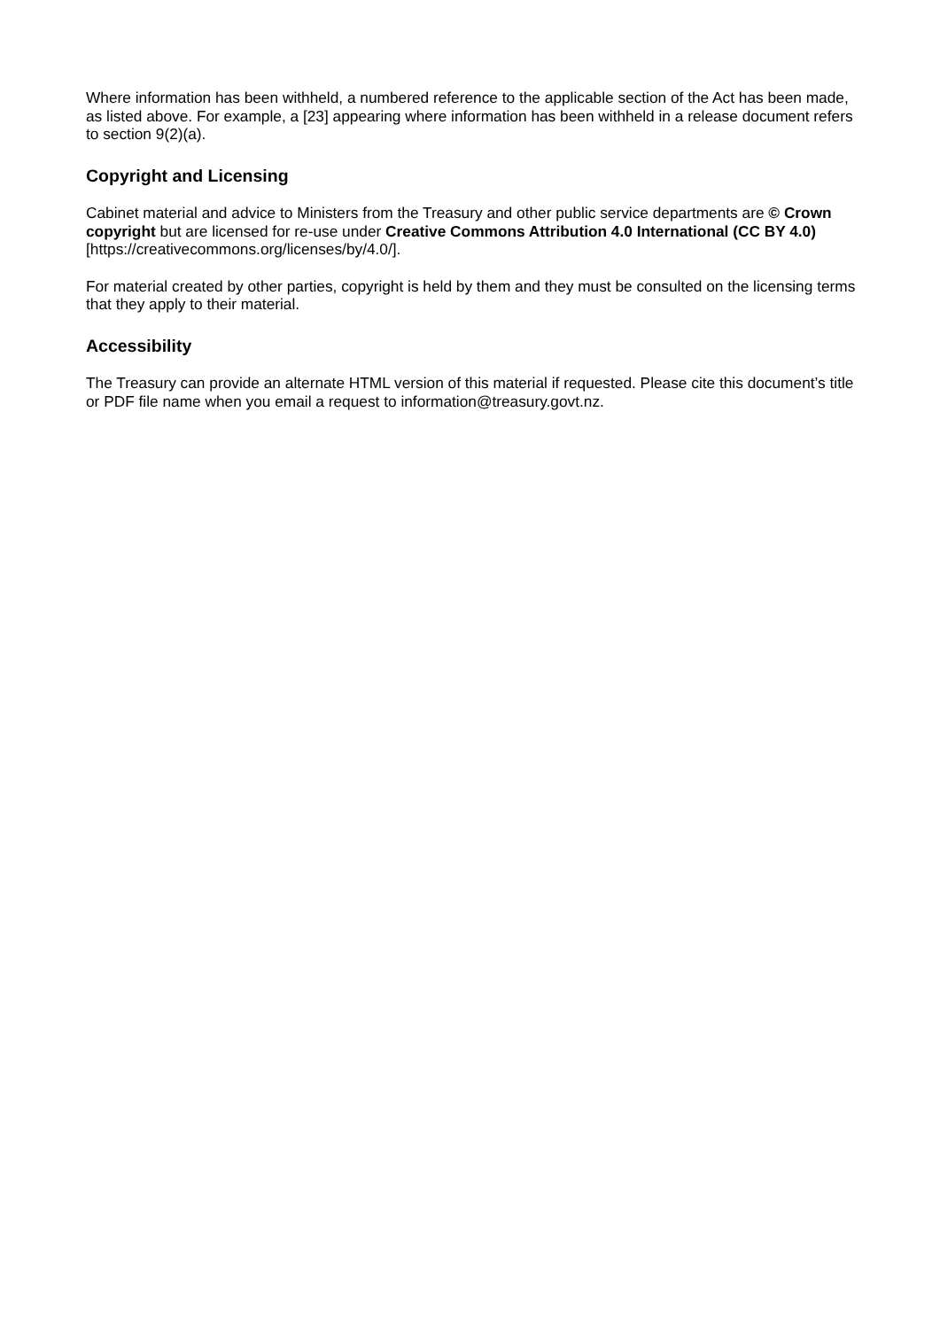Where information has been withheld, a numbered reference to the applicable section of the Act has been made, as listed above. For example, a [23] appearing where information has been withheld in a release document refers to section 9(2)(a).
Copyright and Licensing
Cabinet material and advice to Ministers from the Treasury and other public service departments are © Crown copyright but are licensed for re-use under Creative Commons Attribution 4.0 International (CC BY 4.0) [https://creativecommons.org/licenses/by/4.0/].
For material created by other parties, copyright is held by them and they must be consulted on the licensing terms that they apply to their material.
Accessibility
The Treasury can provide an alternate HTML version of this material if requested. Please cite this document’s title or PDF file name when you email a request to information@treasury.govt.nz.